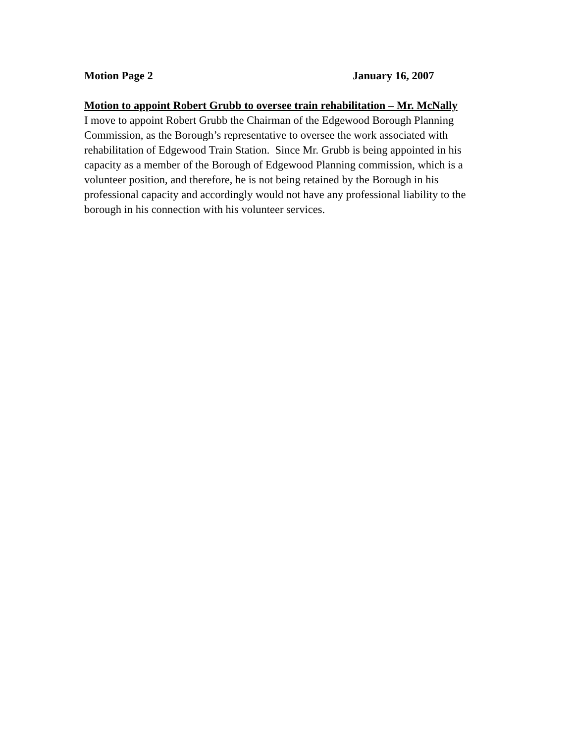Motion Page 2 January 16, 2007
Motion to appoint Robert Grubb to oversee train rehabilitation – Mr. McNally
I move to appoint Robert Grubb the Chairman of the Edgewood Borough Planning Commission, as the Borough’s representative to oversee the work associated with rehabilitation of Edgewood Train Station. Since Mr. Grubb is being appointed in his capacity as a member of the Borough of Edgewood Planning commission, which is a volunteer position, and therefore, he is not being retained by the Borough in his professional capacity and accordingly would not have any professional liability to the borough in his connection with his volunteer services.